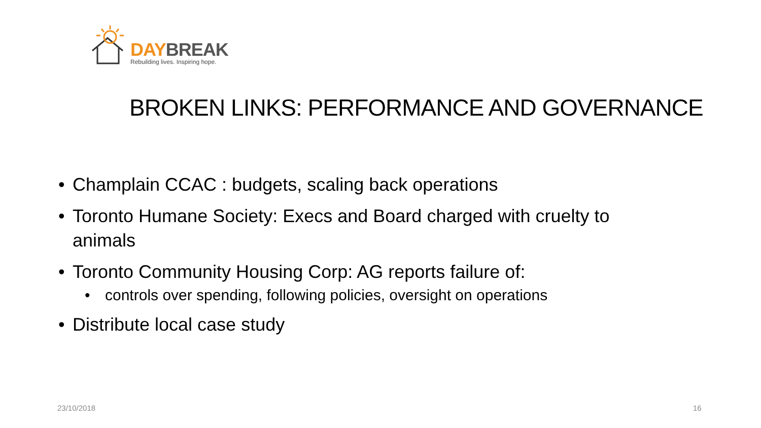DAY BREAK
Rebuilding lives. Inspiring hope.
BROKEN LINKS: PERFORMANCE AND GOVERNANCE
• Champlain CCAC : budgets, scaling back operations
• Toronto Humane Society: Execs and Board charged with cruelty to animals
• Toronto Community Housing Corp: AG reports failure of:
• controls over spending, following policies, oversight on operations
• Distribute local case study
23/10/2018 16